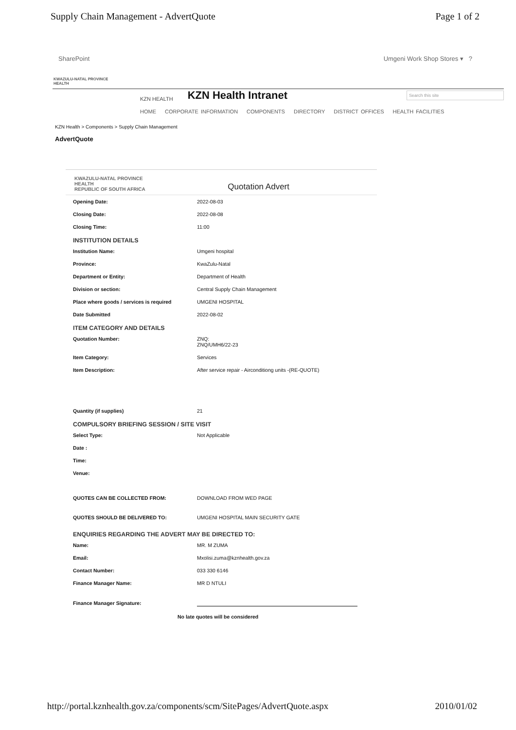Supply Chain Management - AdvertQuote Page 1 of 2
SharePoint Umgeni Work Shop Stores ▾ ?
KWAZULU-NATAL PROVINCE
HEALTH
KZN HEALTH KZN Health Intranet Search this site
HOME CORPORATE INFORMATION COMPONENTS DIRECTORY DISTRICT OFFICES HEALTH FACILITIES
KZN Health > Components > Supply Chain Management
AdvertQuote
KWAZULU-NATAL PROVINCE
HEALTH
REPUBLIC OF SOUTH AFRICA Quotation Advert
Opening Date: 2022-08-03
Closing Date: 2022-08-08
Closing Time: 11:00
INSTITUTION DETAILS
Institution Name: Umgeni hospital
Province: KwaZulu-Natal
Department or Entity: Department of Health
Division or section: Central Supply Chain Management
Place where goods / services is required UMGENI HOSPITAL
Date Submitted 2022-08-02
ITEM CATEGORY AND DETAILS
Quotation Number: ZNQ:
ZNQ/UMH6/22-23
Item Category: Services
Item Description: After service repair - Airconditiong units -(RE-QUOTE)
Quantity (if supplies) 21
COMPULSORY BRIEFING SESSION / SITE VISIT
Select Type: Not Applicable
Date :
Time:
Venue:
QUOTES CAN BE COLLECTED FROM: DOWNLOAD FROM WED PAGE
QUOTES SHOULD BE DELIVERED TO: UMGENI HOSPITAL MAIN SECURITY GATE
ENQUIRIES REGARDING THE ADVERT MAY BE DIRECTED TO:
Name: MR. M ZUMA
Email: Mxolisi.zuma@kznhealth.gov.za
Contact Number: 033 330 6146
Finance Manager Name: MR D NTULI
Finance Manager Signature:
No late quotes will be considered
http://portal.kznhealth.gov.za/components/scm/SitePages/AdvertQuote.aspx 2010/01/02